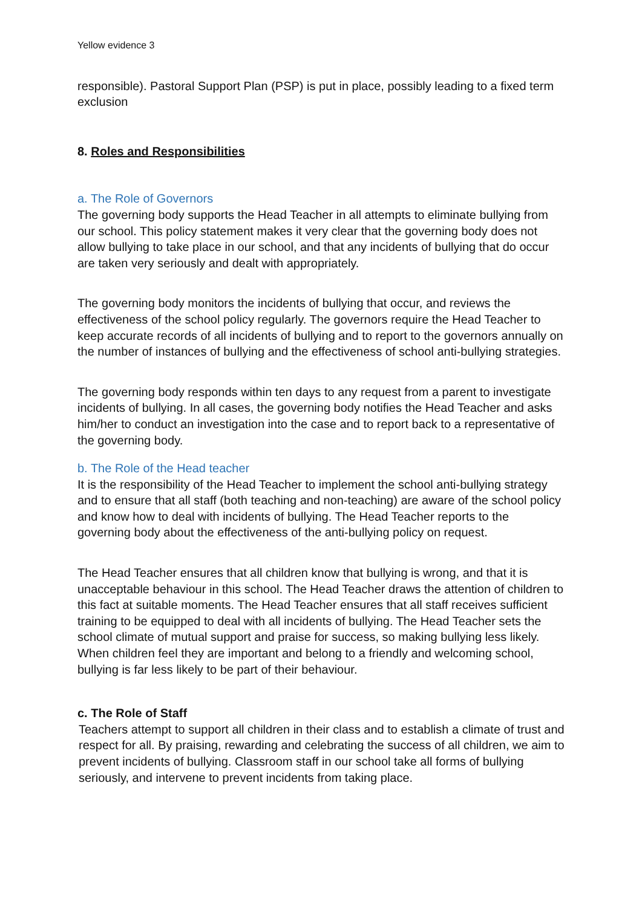Yellow evidence 3
responsible). Pastoral Support Plan (PSP) is put in place, possibly leading to a fixed term exclusion
8. Roles and Responsibilities
a. The Role of Governors
The governing body supports the Head Teacher in all attempts to eliminate bullying from our school. This policy statement makes it very clear that the governing body does not allow bullying to take place in our school, and that any incidents of bullying that do occur are taken very seriously and dealt with appropriately.
The governing body monitors the incidents of bullying that occur, and reviews the effectiveness of the school policy regularly. The governors require the Head Teacher to keep accurate records of all incidents of bullying and to report to the governors annually on the number of instances of bullying and the effectiveness of school anti-bullying strategies.
The governing body responds within ten days to any request from a parent to investigate incidents of bullying. In all cases, the governing body notifies the Head Teacher and asks him/her to conduct an investigation into the case and to report back to a representative of the governing body.
b. The Role of the Head teacher
It is the responsibility of the Head Teacher to implement the school anti-bullying strategy and to ensure that all staff (both teaching and non-teaching) are aware of the school policy and know how to deal with incidents of bullying. The Head Teacher reports to the governing body about the effectiveness of the anti-bullying policy on request.
The Head Teacher ensures that all children know that bullying is wrong, and that it is unacceptable behaviour in this school. The Head Teacher draws the attention of children to this fact at suitable moments. The Head Teacher ensures that all staff receives sufficient training to be equipped to deal with all incidents of bullying. The Head Teacher sets the school climate of mutual support and praise for success, so making bullying less likely. When children feel they are important and belong to a friendly and welcoming school, bullying is far less likely to be part of their behaviour.
c. The Role of Staff
Teachers attempt to support all children in their class and to establish a climate of trust and respect for all. By praising, rewarding and celebrating the success of all children, we aim to prevent incidents of bullying. Classroom staff in our school take all forms of bullying seriously, and intervene to prevent incidents from taking place.